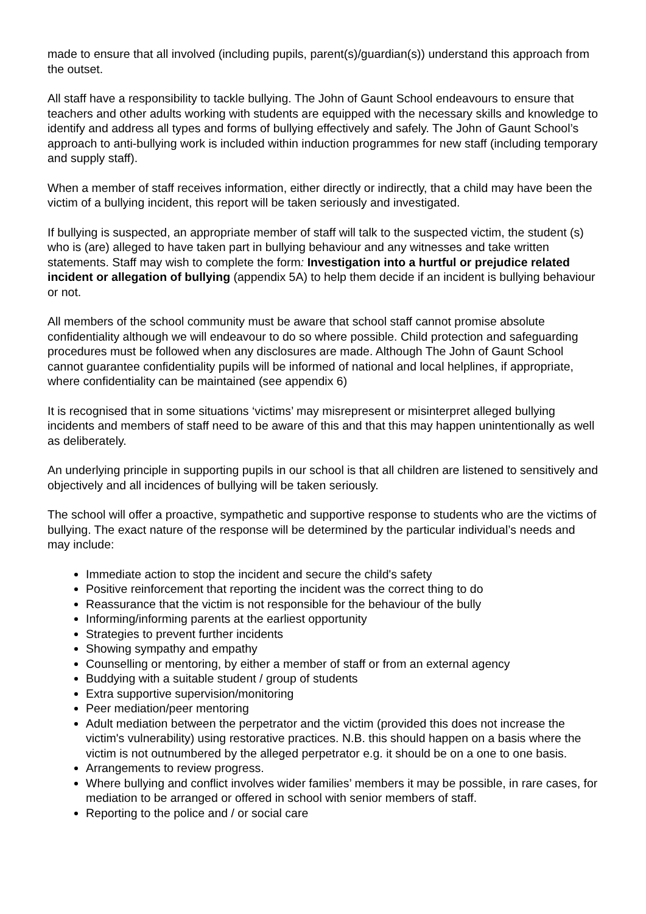made to ensure that all involved (including pupils, parent(s)/guardian(s)) understand this approach from the outset.
All staff have a responsibility to tackle bullying. The John of Gaunt School endeavours to ensure that teachers and other adults working with students are equipped with the necessary skills and knowledge to identify and address all types and forms of bullying effectively and safely. The John of Gaunt School’s approach to anti-bullying work is included within induction programmes for new staff (including temporary and supply staff).
When a member of staff receives information, either directly or indirectly, that a child may have been the victim of a bullying incident, this report will be taken seriously and investigated.
If bullying is suspected, an appropriate member of staff will talk to the suspected victim, the student (s) who is (are) alleged to have taken part in bullying behaviour and any witnesses and take written statements. Staff may wish to complete the form: Investigation into a hurtful or prejudice related incident or allegation of bullying (appendix 5A) to help them decide if an incident is bullying behaviour or not.
All members of the school community must be aware that school staff cannot promise absolute confidentiality although we will endeavour to do so where possible. Child protection and safeguarding procedures must be followed when any disclosures are made. Although The John of Gaunt School cannot guarantee confidentiality pupils will be informed of national and local helplines, if appropriate, where confidentiality can be maintained (see appendix 6)
It is recognised that in some situations ‘victims’ may misrepresent or misinterpret alleged bullying incidents and members of staff need to be aware of this and that this may happen unintentionally as well as deliberately.
An underlying principle in supporting pupils in our school is that all children are listened to sensitively and objectively and all incidences of bullying will be taken seriously.
The school will offer a proactive, sympathetic and supportive response to students who are the victims of bullying. The exact nature of the response will be determined by the particular individual’s needs and may include:
Immediate action to stop the incident and secure the child's safety
Positive reinforcement that reporting the incident was the correct thing to do
Reassurance that the victim is not responsible for the behaviour of the bully
Informing/informing parents at the earliest opportunity
Strategies to prevent further incidents
Showing sympathy and empathy
Counselling or mentoring, by either a member of staff or from an external agency
Buddying with a suitable student / group of students
Extra supportive supervision/monitoring
Peer mediation/peer mentoring
Adult mediation between the perpetrator and the victim (provided this does not increase the victim's vulnerability) using restorative practices. N.B. this should happen on a basis where the victim is not outnumbered by the alleged perpetrator e.g. it should be on a one to one basis.
Arrangements to review progress.
Where bullying and conflict involves wider families’ members it may be possible, in rare cases, for mediation to be arranged or offered in school with senior members of staff.
Reporting to the police and / or social care